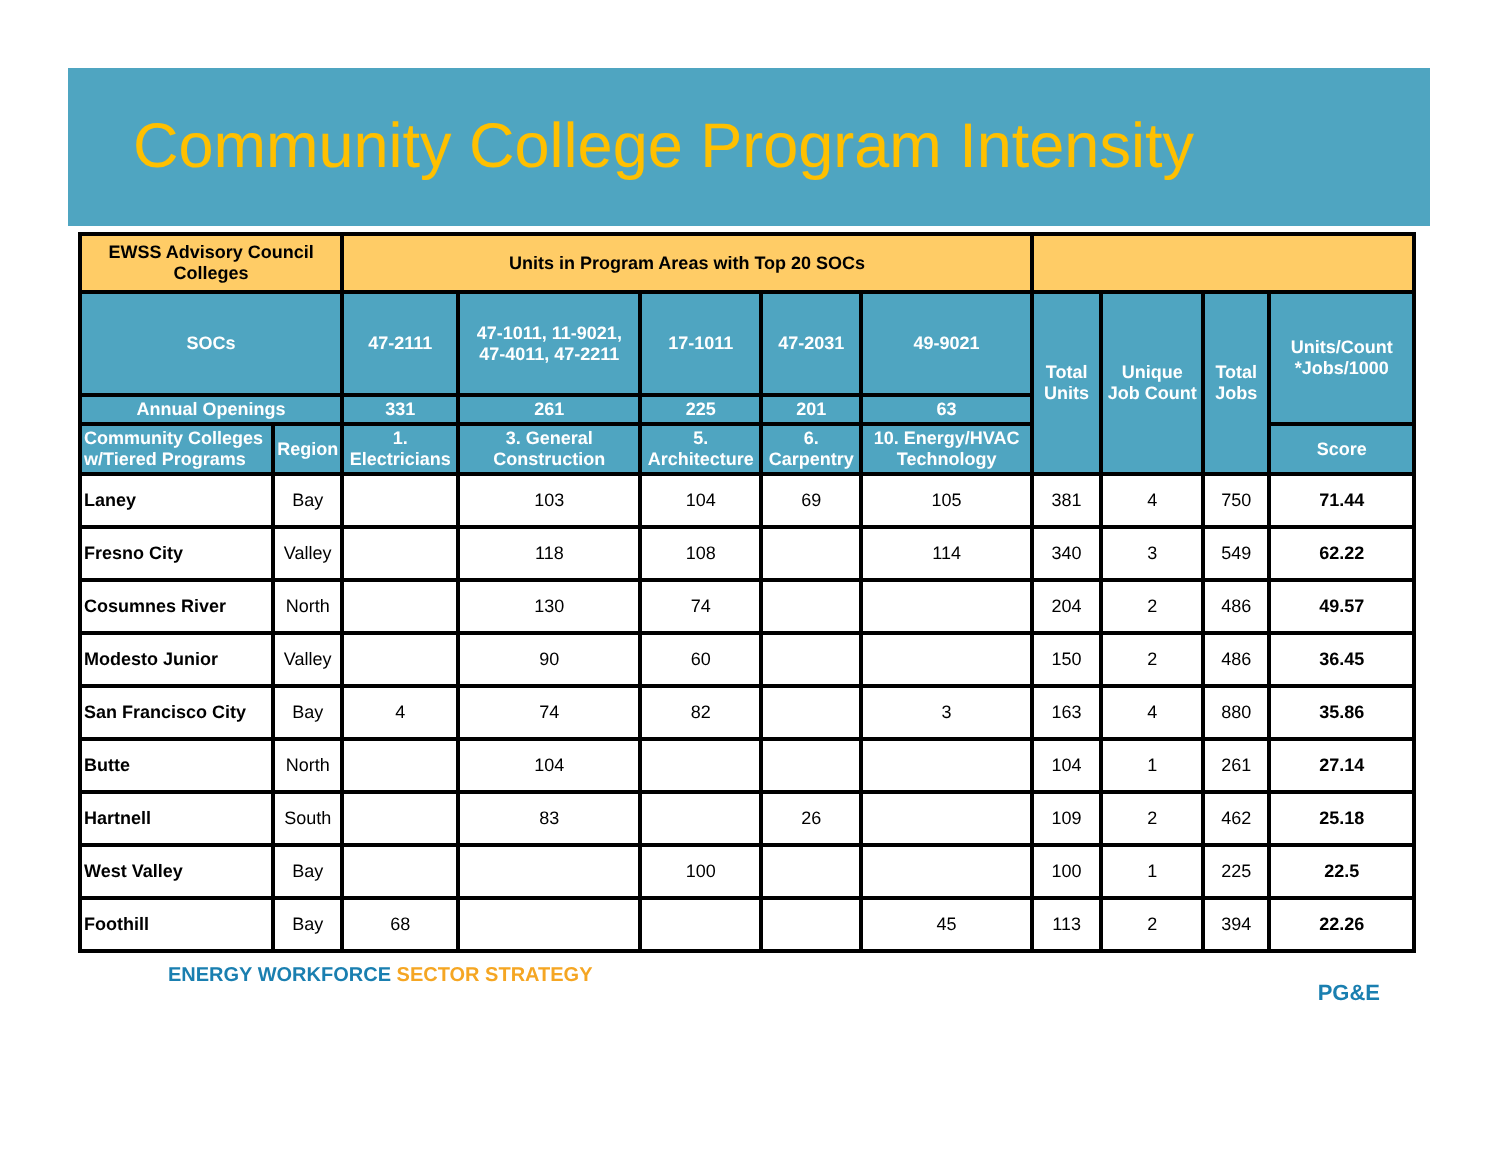Community College Program Intensity
| EWSS Advisory Council Colleges | | Units in Program Areas with Top 20 SOCs | | | | | | | | |
| --- | --- | --- | --- | --- | --- | --- | --- | --- | --- | --- |
| SOCs | | 47-2111 | 47-1011, 11-9021, 47-4011, 47-2211 | 17-1011 | 47-2031 | 49-9021 | Total Units | Unique Job Count | Total Jobs | Units/Count *Jobs/1000 |
| Annual Openings | | 331 | 261 | 225 | 201 | 63 | | | | |
| Community Colleges w/Tiered Programs | Region | 1. Electricians | 3. General Construction | 5. Architecture | 6. Carpentry | 10. Energy/HVAC Technology | | | | Score |
| Laney | Bay | | 103 | 104 | 69 | 105 | 381 | 4 | 750 | 71.44 |
| Fresno City | Valley | | 118 | 108 | | 114 | 340 | 3 | 549 | 62.22 |
| Cosumnes River | North | | 130 | 74 | | | 204 | 2 | 486 | 49.57 |
| Modesto Junior | Valley | | 90 | 60 | | | 150 | 2 | 486 | 36.45 |
| San Francisco City | Bay | 4 | 74 | 82 | | 3 | 163 | 4 | 880 | 35.86 |
| Butte | North | | 104 | | | | 104 | 1 | 261 | 27.14 |
| Hartnell | South | | 83 | | 26 | | 109 | 2 | 462 | 25.18 |
| West Valley | Bay | | | 100 | | | 100 | 1 | 225 | 22.5 |
| Foothill | Bay | 68 | | | | 45 | 113 | 2 | 394 | 22.26 |
ENERGY WORKFORCE SECTOR STRATEGY
PG&E